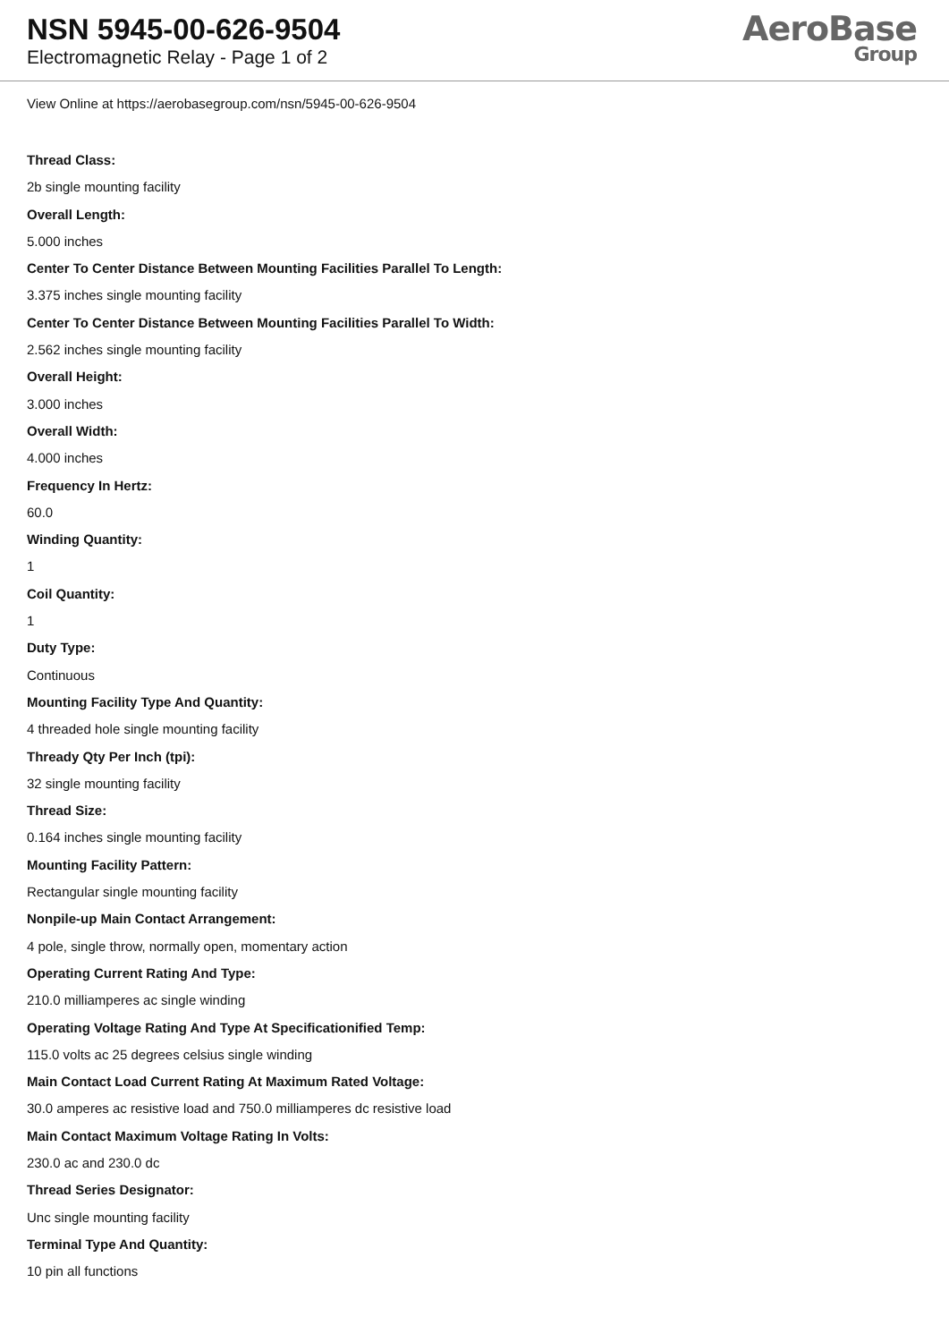NSN 5945-00-626-9504
Electromagnetic Relay - Page 1 of 2
AeroBase
Group
View Online at https://aerobasegroup.com/nsn/5945-00-626-9504
Thread Class:
2b single mounting facility
Overall Length:
5.000 inches
Center To Center Distance Between Mounting Facilities Parallel To Length:
3.375 inches single mounting facility
Center To Center Distance Between Mounting Facilities Parallel To Width:
2.562 inches single mounting facility
Overall Height:
3.000 inches
Overall Width:
4.000 inches
Frequency In Hertz:
60.0
Winding Quantity:
1
Coil Quantity:
1
Duty Type:
Continuous
Mounting Facility Type And Quantity:
4 threaded hole single mounting facility
Thready Qty Per Inch (tpi):
32 single mounting facility
Thread Size:
0.164 inches single mounting facility
Mounting Facility Pattern:
Rectangular single mounting facility
Nonpile-up Main Contact Arrangement:
4 pole, single throw, normally open, momentary action
Operating Current Rating And Type:
210.0 milliamperes ac single winding
Operating Voltage Rating And Type At Specificationified Temp:
115.0 volts ac 25 degrees celsius single winding
Main Contact Load Current Rating At Maximum Rated Voltage:
30.0 amperes ac resistive load and 750.0 milliamperes dc resistive load
Main Contact Maximum Voltage Rating In Volts:
230.0 ac and 230.0 dc
Thread Series Designator:
Unc single mounting facility
Terminal Type And Quantity:
10 pin all functions